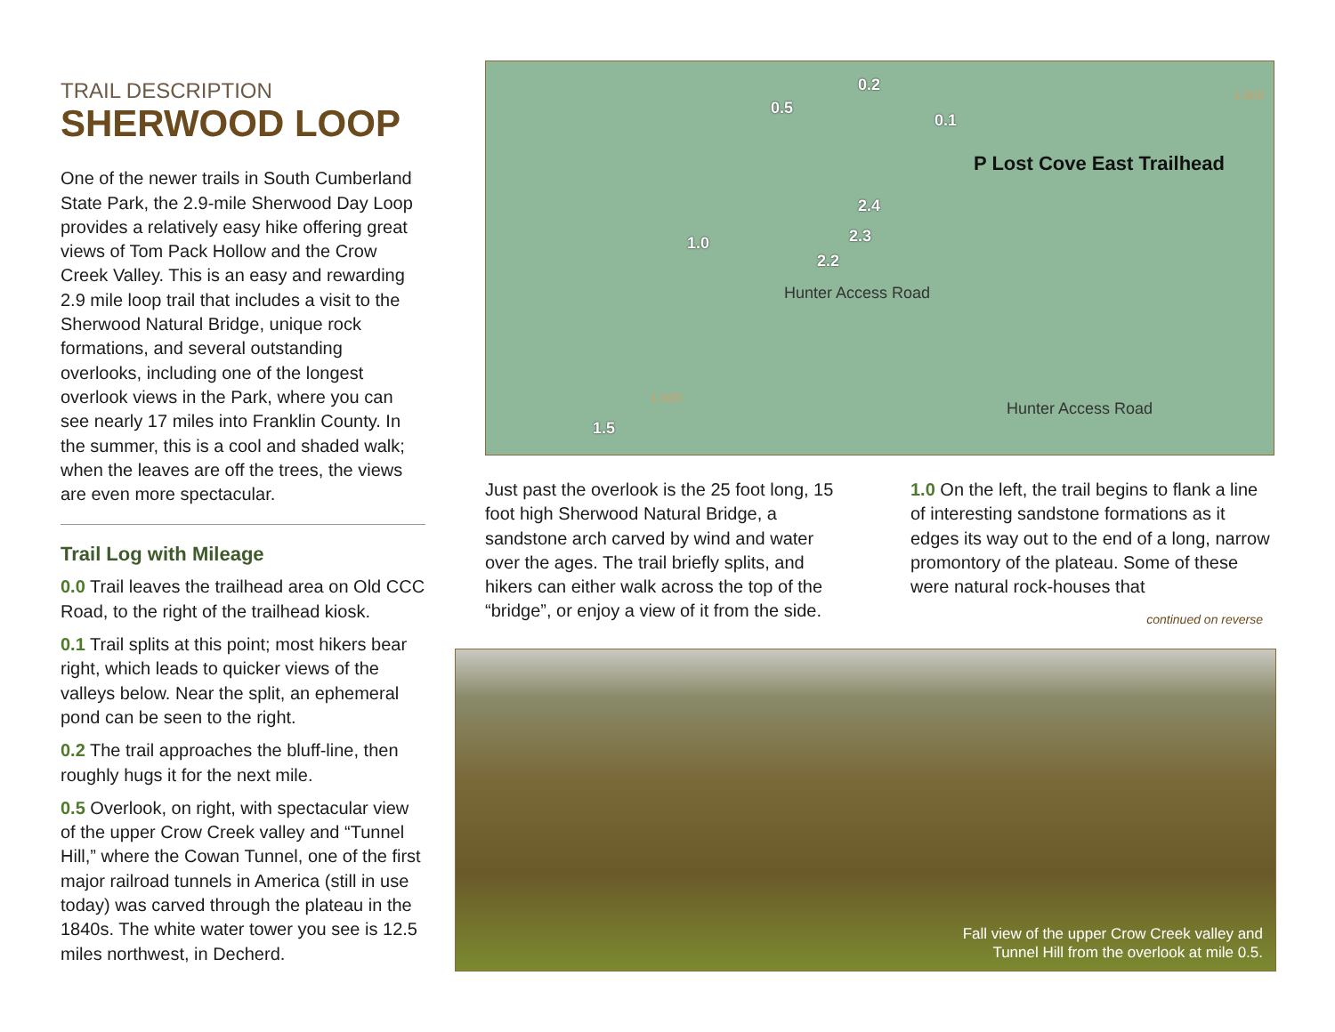TRAIL DESCRIPTION
SHERWOOD LOOP
One of the newer trails in South Cumberland State Park, the 2.9-mile Sherwood Day Loop provides a relatively easy hike offering great views of Tom Pack Hollow and the Crow Creek Valley. This is an easy and rewarding 2.9 mile loop trail that includes a visit to the Sherwood Natural Bridge, unique rock formations, and several outstanding overlooks, including one of the longest overlook views in the Park, where you can see nearly 17 miles into Franklin County. In the summer, this is a cool and shaded walk; when the leaves are off the trees, the views are even more spectacular.
Trail Log with Mileage
0.0 Trail leaves the trailhead area on Old CCC Road, to the right of the trailhead kiosk.
0.1 Trail splits at this point; most hikers bear right, which leads to quicker views of the valleys below. Near the split, an ephemeral pond can be seen to the right.
0.2 The trail approaches the bluff-line, then roughly hugs it for the next mile.
0.5 Overlook, on right, with spectacular view of the upper Crow Creek valley and “Tunnel Hill,” where the Cowan Tunnel, one of the first major railroad tunnels in America (still in use today) was carved through the plateau in the 1840s. The white water tower you see is 12.5 miles northwest, in Decherd.
0.2
0.5
0.1
P Lost Cove East Trailhead
2.4
2.3
2.2
1.0
1.5
Hunter Access Road
Hunter Access Road
1,600
1,800
Just past the overlook is the 25 foot long, 15 foot high Sherwood Natural Bridge, a sandstone arch carved by wind and water over the ages. The trail briefly splits, and hikers can either walk across the top of the “bridge”, or enjoy a view of it from the side.
1.0 On the left, the trail begins to flank a line of interesting sandstone formations as it edges its way out to the end of a long, narrow promontory of the plateau. Some of these were natural rock-houses that
continued on reverse
Fall view of the upper Crow Creek valley and
Tunnel Hill from the overlook at mile 0.5.